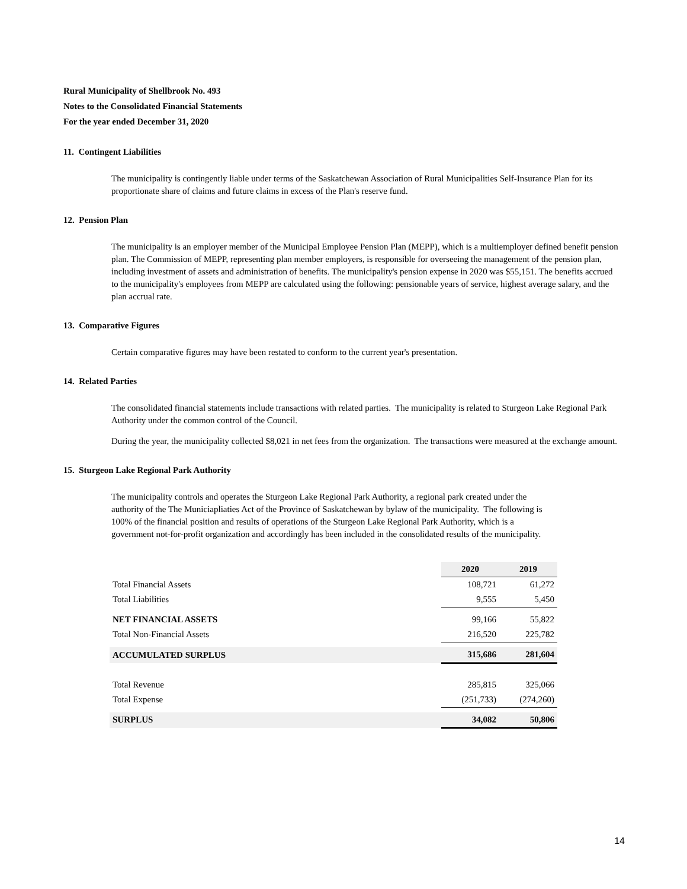Rural Municipality of Shellbrook No. 493
Notes to the Consolidated Financial Statements
For the year ended December 31, 2020
11. Contingent Liabilities
The municipality is contingently liable under terms of the Saskatchewan Association of Rural Municipalities Self-Insurance Plan for its proportionate share of claims and future claims in excess of the Plan's reserve fund.
12. Pension Plan
The municipality is an employer member of the Municipal Employee Pension Plan (MEPP), which is a multiemployer defined benefit pension plan. The Commission of MEPP, representing plan member employers, is responsible for overseeing the management of the pension plan, including investment of assets and administration of benefits. The municipality's pension expense in 2020 was $55,151. The benefits accrued to the municipality's employees from MEPP are calculated using the following: pensionable years of service, highest average salary, and the plan accrual rate.
13. Comparative Figures
Certain comparative figures may have been restated to conform to the current year's presentation.
14. Related Parties
The consolidated financial statements include transactions with related parties. The municipality is related to Sturgeon Lake Regional Park Authority under the common control of the Council.
During the year, the municipality collected $8,021 in net fees from the organization. The transactions were measured at the exchange amount.
15. Sturgeon Lake Regional Park Authority
The municipality controls and operates the Sturgeon Lake Regional Park Authority, a regional park created under the authority of the The Municiapliaties Act of the Province of Saskatchewan by bylaw of the municipality. The following is 100% of the financial position and results of operations of the Sturgeon Lake Regional Park Authority, which is a government not-for-profit organization and accordingly has been included in the consolidated results of the municipality.
| | 2020 | 2019 |
| Total Financial Assets | 108,721 | 61,272 |
| Total Liabilities | 9,555 | 5,450 |
| NET FINANCIAL ASSETS | 99,166 | 55,822 |
| Total Non-Financial Assets | 216,520 | 225,782 |
| ACCUMULATED SURPLUS | 315,686 | 281,604 |
| Total Revenue | 285,815 | 325,066 |
| Total Expense | (251,733) | (274,260) |
| SURPLUS | 34,082 | 50,806 |
14